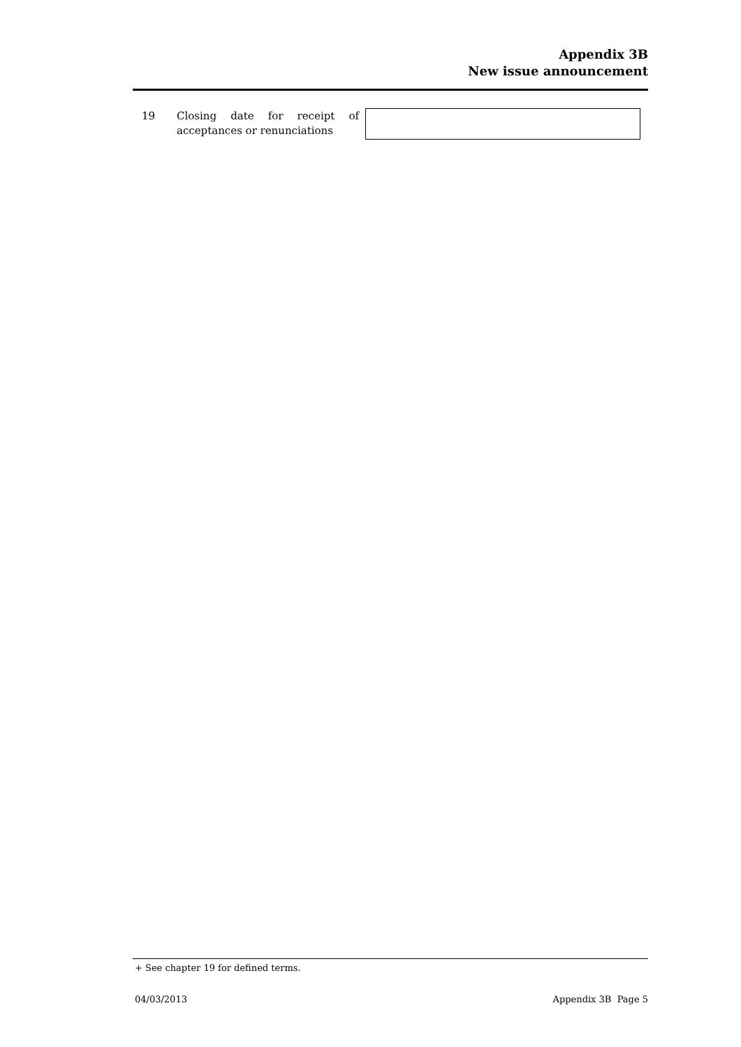Appendix 3B
New issue announcement
19 Closing date for receipt of acceptances or renunciations
+ See chapter 19 for defined terms.
04/03/2013 Appendix 3B Page 5